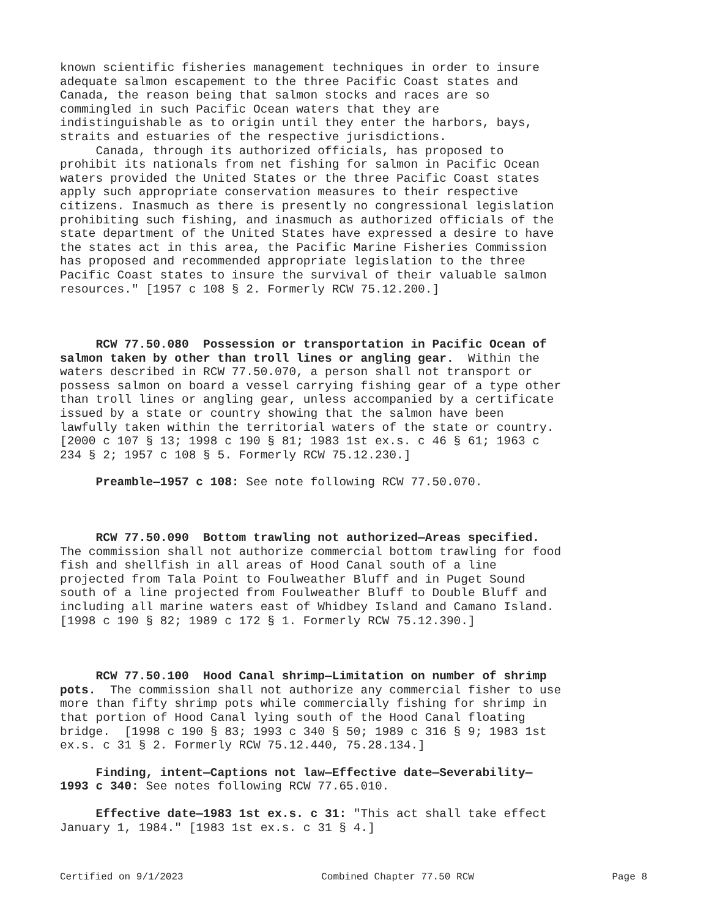known scientific fisheries management techniques in order to insure adequate salmon escapement to the three Pacific Coast states and Canada, the reason being that salmon stocks and races are so commingled in such Pacific Ocean waters that they are indistinguishable as to origin until they enter the harbors, bays, straits and estuaries of the respective jurisdictions. Canada, through its authorized officials, has proposed to prohibit its nationals from net fishing for salmon in Pacific Ocean waters provided the United States or the three Pacific Coast states apply such appropriate conservation measures to their respective citizens. Inasmuch as there is presently no congressional legislation prohibiting such fishing, and inasmuch as authorized officials of the state department of the United States have expressed a desire to have the states act in this area, the Pacific Marine Fisheries Commission has proposed and recommended appropriate legislation to the three Pacific Coast states to insure the survival of their valuable salmon resources." [1957 c 108 § 2. Formerly RCW 75.12.200.]
RCW 77.50.080 Possession or transportation in Pacific Ocean of salmon taken by other than troll lines or angling gear. Within the waters described in RCW 77.50.070, a person shall not transport or possess salmon on board a vessel carrying fishing gear of a type other than troll lines or angling gear, unless accompanied by a certificate issued by a state or country showing that the salmon have been lawfully taken within the territorial waters of the state or country. [2000 c 107 § 13; 1998 c 190 § 81; 1983 1st ex.s. c 46 § 61; 1963 c 234 § 2; 1957 c 108 § 5. Formerly RCW 75.12.230.]
Preamble—1957 c 108: See note following RCW 77.50.070.
RCW 77.50.090 Bottom trawling not authorized—Areas specified. The commission shall not authorize commercial bottom trawling for food fish and shellfish in all areas of Hood Canal south of a line projected from Tala Point to Foulweather Bluff and in Puget Sound south of a line projected from Foulweather Bluff to Double Bluff and including all marine waters east of Whidbey Island and Camano Island. [1998 c 190 § 82; 1989 c 172 § 1. Formerly RCW 75.12.390.]
RCW 77.50.100 Hood Canal shrimp—Limitation on number of shrimp pots. The commission shall not authorize any commercial fisher to use more than fifty shrimp pots while commercially fishing for shrimp in that portion of Hood Canal lying south of the Hood Canal floating bridge. [1998 c 190 § 83; 1993 c 340 § 50; 1989 c 316 § 9; 1983 1st ex.s. c 31 § 2. Formerly RCW 75.12.440, 75.28.134.]
Finding, intent—Captions not law—Effective date—Severability— 1993 c 340: See notes following RCW 77.65.010.
Effective date—1983 1st ex.s. c 31: "This act shall take effect January 1, 1984." [1983 1st ex.s. c 31 § 4.]
Certified on 9/1/2023 Combined Chapter 77.50 RCW Page 8